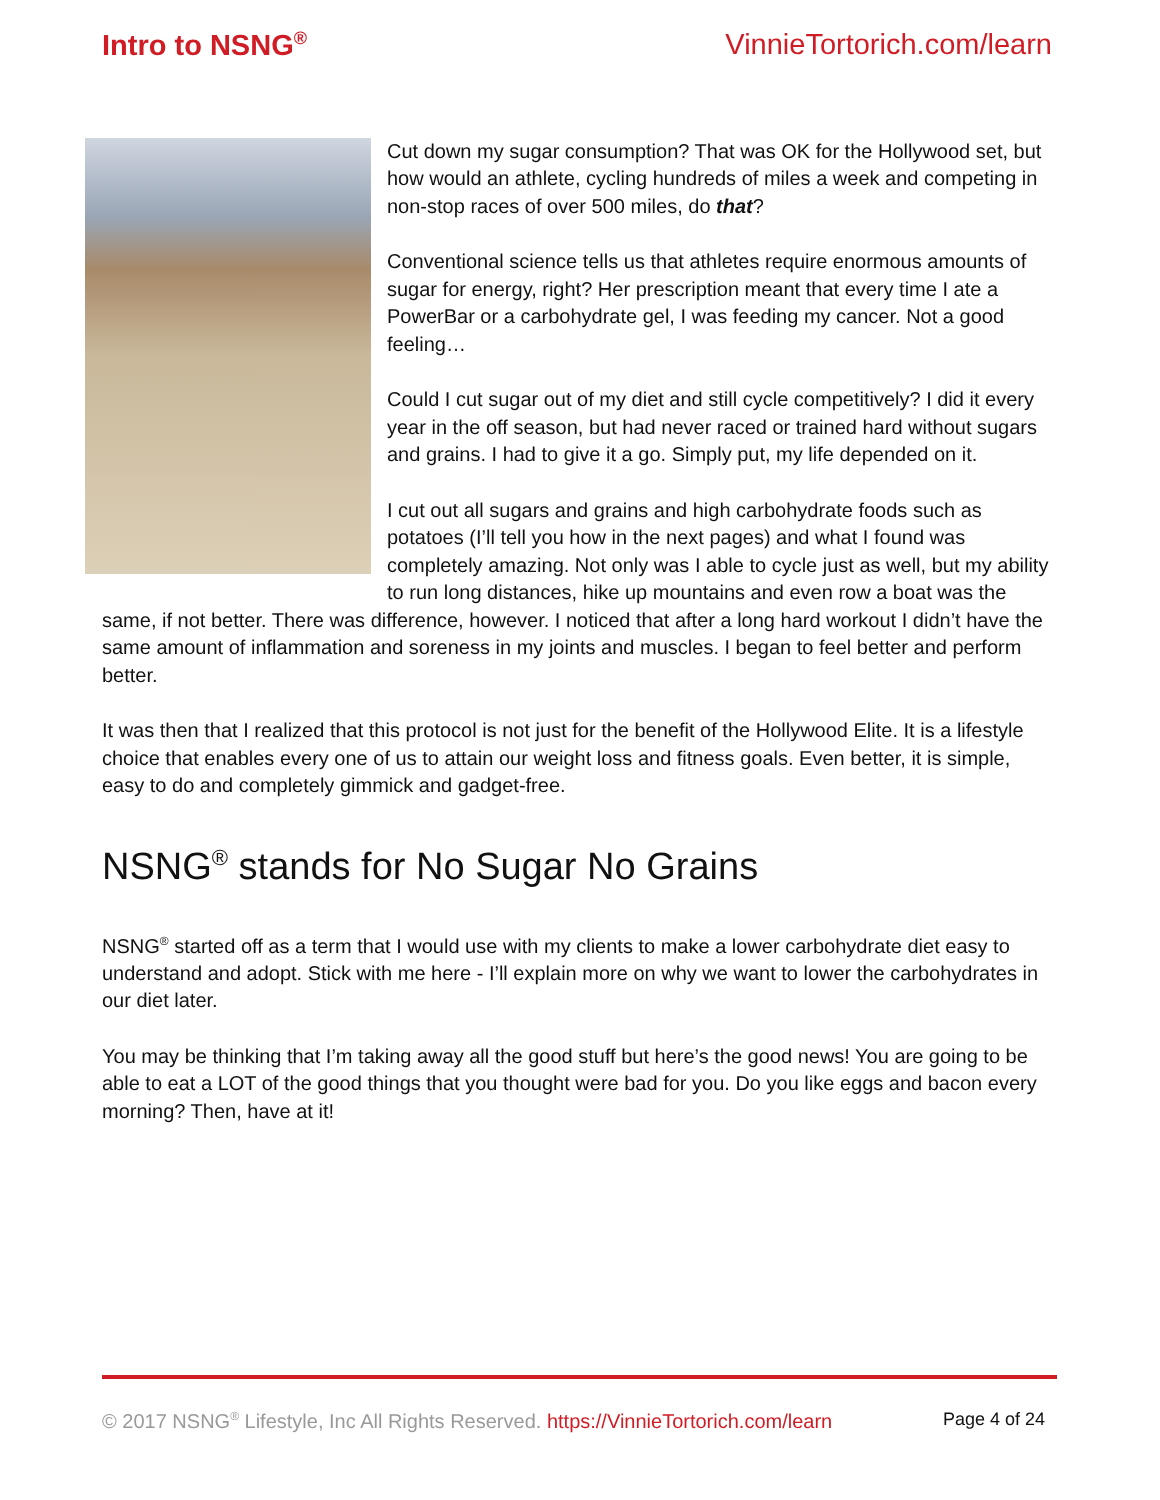Intro to NSNG<sup>®</sup> VinnieTortorich.com/learn
Cut down my sugar consumption? That was OK for the Hollywood set, but how would an athlete, cycling hundreds of miles a week and competing in non-stop races of over 500 miles, do that?
Conventional science tells us that athletes require enormous amounts of sugar for energy, right? Her prescription meant that every time I ate a PowerBar or a carbohydrate gel, I was feeding my cancer. Not a good feeling…
Could I cut sugar out of my diet and still cycle competitively? I did it every year in the off season, but had never raced or trained hard without sugars and grains. I had to give it a go. Simply put, my life depended on it.
I cut out all sugars and grains and high carbohydrate foods such as potatoes (I’ll tell you how in the next pages) and what I found was completely amazing. Not only was I able to cycle just as well, but my ability to run long distances, hike up mountains and even row a boat was the same, if not better. There was difference, however. I noticed that after a long hard workout I didn’t have the same amount of inflammation and soreness in my joints and muscles. I began to feel better and perform better.
It was then that I realized that this protocol is not just for the benefit of the Hollywood Elite. It is a lifestyle choice that enables every one of us to attain our weight loss and fitness goals. Even better, it is simple, easy to do and completely gimmick and gadget-free.
NSNG<sup>®</sup> stands for No Sugar No Grains
NSNG<sup>®</sup> started off as a term that I would use with my clients to make a lower carbohydrate diet easy to understand and adopt. Stick with me here - I’ll explain more on why we want to lower the carbohydrates in our diet later.
You may be thinking that I’m taking away all the good stuff but here’s the good news! You are going to be able to eat a LOT of the good things that you thought were bad for you. Do you like eggs and bacon every morning? Then, have at it!
© 2017 NSNG<sup>®</sup> Lifestyle, Inc All Rights Reserved. https://VinnieTortorich.com/learn
Page 4 of 24